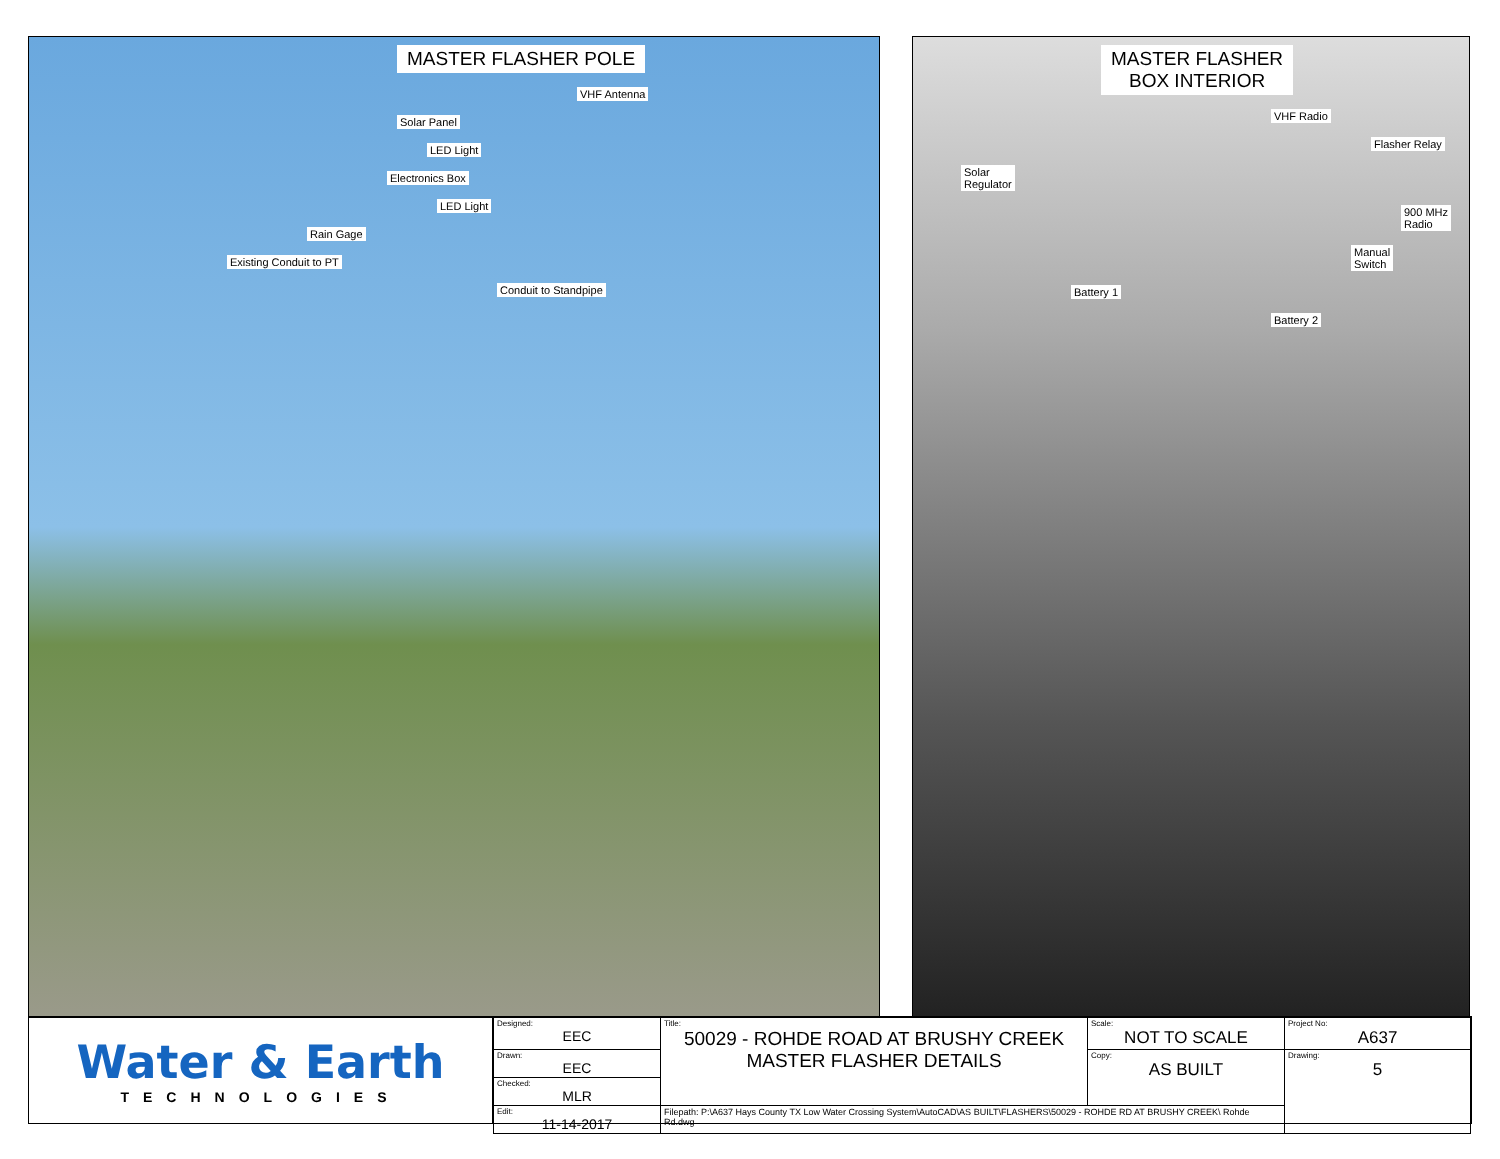MASTER FLASHER POLE
VHF Antenna
Solar Panel
LED Light
Electronics Box
LED Light
Rain Gage
Existing Conduit to PT
Conduit to Standpipe
MASTER FLASHER
BOX INTERIOR
VHF Radio
Flasher Relay
Solar
Regulator
900 MHz
Radio
Manual
Switch
Battery 1
Battery 2
Water & Earth
TECHNOLOGIES
| Designed: EEC | Title: 50029 - ROHDE ROAD AT BRUSHY CREEK MASTER FLASHER DETAILS | Scale: NOT TO SCALE | Project No: A637 |
| Drawn: EEC | | Copy: AS BUILT | Drawing: 5 |
| Checked: MLR | | | |
| Edit: 11-14-2017 | Filepath: P:\A637 Hays County TX Low Water Crossing System\AutoCAD\AS BUILT\FLASHERS\50029 - ROHDE RD AT BRUSHY CREEK\ Rohde Rd.dwg | | |